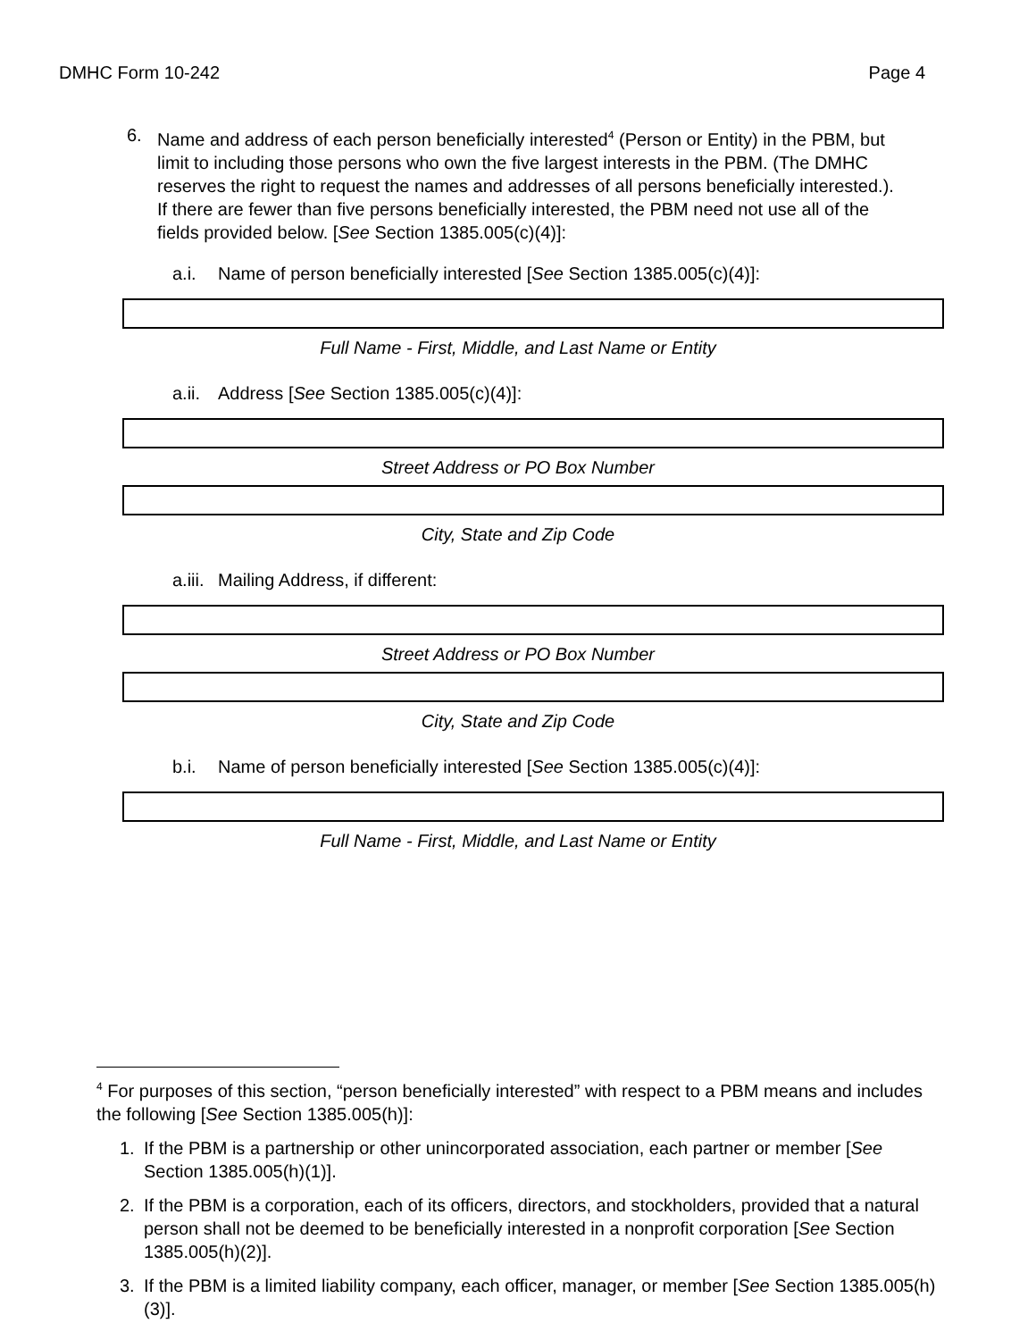DMHC Form 10-242 Page 4
6. Name and address of each person beneficially interested<sup>4</sup> (Person or Entity) in the PBM, but limit to including those persons who own the five largest interests in the PBM. (The DMHC reserves the right to request the names and addresses of all persons beneficially interested.). If there are fewer than five persons beneficially interested, the PBM need not use all of the fields provided below. [See Section 1385.005(c)(4)]:
a.i. Name of person beneficially interested [See Section 1385.005(c)(4)]:
Full Name - First, Middle, and Last Name or Entity
a.ii. Address [See Section 1385.005(c)(4)]:
Street Address or PO Box Number
City, State and Zip Code
a.iii. Mailing Address, if different:
Street Address or PO Box Number
City, State and Zip Code
b.i. Name of person beneficially interested [See Section 1385.005(c)(4)]:
Full Name - First, Middle, and Last Name or Entity
<sup>4</sup> For purposes of this section, “person beneficially interested” with respect to a PBM means and includes the following [See Section 1385.005(h)]:
1. If the PBM is a partnership or other unincorporated association, each partner or member [See Section 1385.005(h)(1)].
2. If the PBM is a corporation, each of its officers, directors, and stockholders, provided that a natural person shall not be deemed to be beneficially interested in a nonprofit corporation [See Section 1385.005(h)(2)].
3. If the PBM is a limited liability company, each officer, manager, or member [See Section 1385.005(h)(3)].